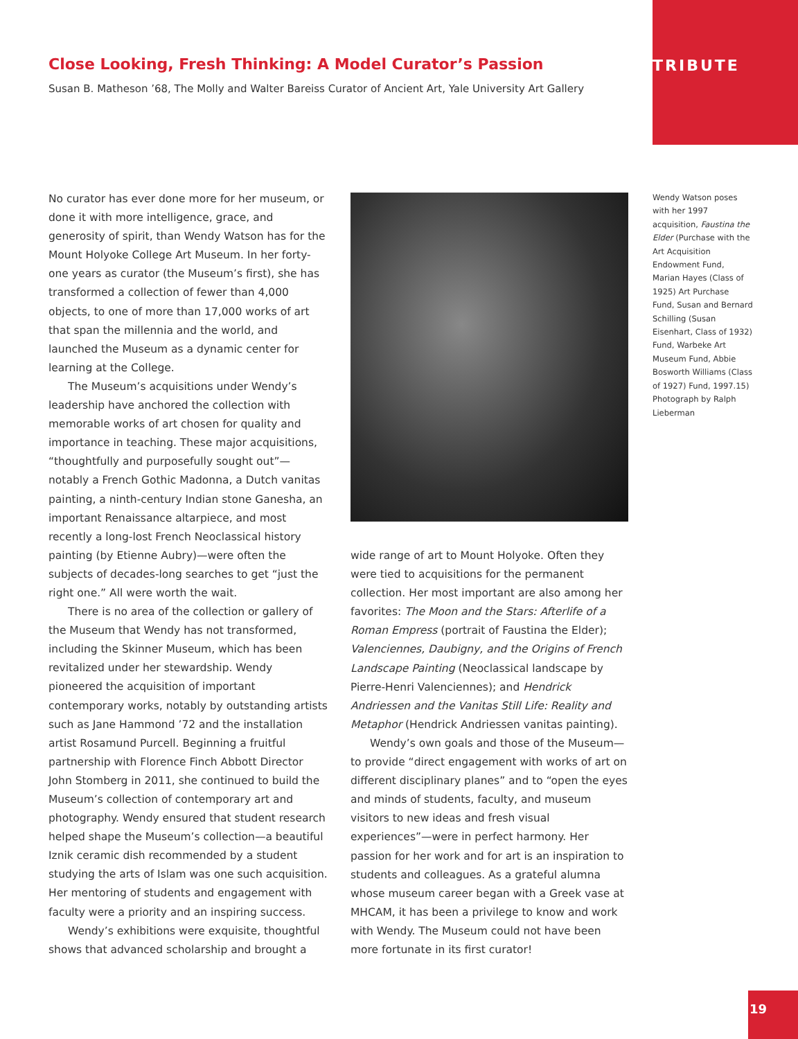Close Looking, Fresh Thinking: A Model Curator’s Passion
Susan B. Matheson ’68, The Molly and Walter Bareiss Curator of Ancient Art, Yale University Art Gallery
TRIBUTE
No curator has ever done more for her museum, or done it with more intelligence, grace, and generosity of spirit, than Wendy Watson has for the Mount Holyoke College Art Museum. In her forty-one years as curator (the Museum’s first), she has transformed a collection of fewer than 4,000 objects, to one of more than 17,000 works of art that span the millennia and the world, and launched the Museum as a dynamic center for learning at the College.
The Museum’s acquisitions under Wendy’s leadership have anchored the collection with memorable works of art chosen for quality and importance in teaching. These major acquisitions, “thoughtfully and purposefully sought out”—notably a French Gothic Madonna, a Dutch vanitas painting, a ninth-century Indian stone Ganesha, an important Renaissance altarpiece, and most recently a long-lost French Neoclassical history painting (by Etienne Aubry)—were often the subjects of decades-long searches to get “just the right one.” All were worth the wait.
There is no area of the collection or gallery of the Museum that Wendy has not transformed, including the Skinner Museum, which has been revitalized under her stewardship. Wendy pioneered the acquisition of important contemporary works, notably by outstanding artists such as Jane Hammond ’72 and the installation artist Rosamund Purcell. Beginning a fruitful partnership with Florence Finch Abbott Director John Stomberg in 2011, she continued to build the Museum’s collection of contemporary art and photography. Wendy ensured that student research helped shape the Museum’s collection—a beautiful Iznik ceramic dish recommended by a student studying the arts of Islam was one such acquisition. Her mentoring of students and engagement with faculty were a priority and an inspiring success.
Wendy’s exhibitions were exquisite, thoughtful shows that advanced scholarship and brought a
wide range of art to Mount Holyoke. Often they were tied to acquisitions for the permanent collection. Her most important are also among her favorites: The Moon and the Stars: Afterlife of a Roman Empress (portrait of Faustina the Elder); Valenciennes, Daubigny, and the Origins of French Landscape Painting (Neoclassical landscape by Pierre-Henri Valenciennes); and Hendrick Andriessen and the Vanitas Still Life: Reality and Metaphor (Hendrick Andriessen vanitas painting).
Wendy’s own goals and those of the Museum—to provide “direct engagement with works of art on different disciplinary planes” and to “open the eyes and minds of students, faculty, and museum visitors to new ideas and fresh visual experiences”—were in perfect harmony. Her passion for her work and for art is an inspiration to students and colleagues. As a grateful alumna whose museum career began with a Greek vase at MHCAM, it has been a privilege to know and work with Wendy. The Museum could not have been more fortunate in its first curator!
Wendy Watson poses with her 1997 acquisition, Faustina the Elder (Purchase with the Art Acquisition Endowment Fund, Marian Hayes (Class of 1925) Art Purchase Fund, Susan and Bernard Schilling (Susan Eisenhart, Class of 1932) Fund, Warbeke Art Museum Fund, Abbie Bosworth Williams (Class of 1927) Fund, 1997.15) Photograph by Ralph Lieberman
19